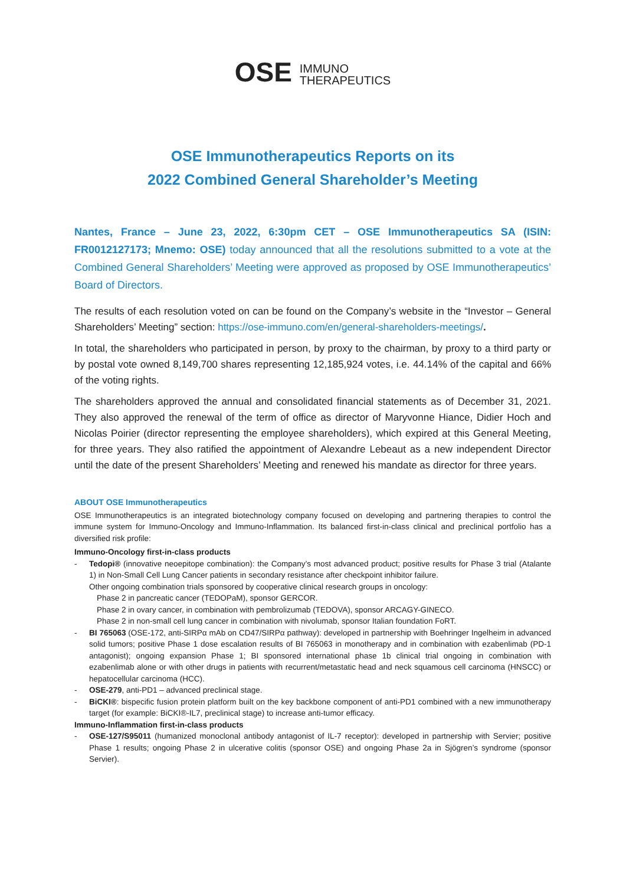OSE IMMUNO
THERAPEUTICS
OSE Immunotherapeutics Reports on its
2022 Combined General Shareholder’s Meeting
Nantes, France – June 23, 2022, 6:30pm CET – OSE Immunotherapeutics SA (ISIN: FR0012127173; Mnemo: OSE) today announced that all the resolutions submitted to a vote at the Combined General Shareholders’ Meeting were approved as proposed by OSE Immunotherapeutics’ Board of Directors.
The results of each resolution voted on can be found on the Company’s website in the “Investor – General Shareholders’ Meeting” section: https://ose-immuno.com/en/general-shareholders-meetings/.
In total, the shareholders who participated in person, by proxy to the chairman, by proxy to a third party or by postal vote owned 8,149,700 shares representing 12,185,924 votes, i.e. 44.14% of the capital and 66% of the voting rights.
The shareholders approved the annual and consolidated financial statements as of December 31, 2021. They also approved the renewal of the term of office as director of Maryvonne Hiance, Didier Hoch and Nicolas Poirier (director representing the employee shareholders), which expired at this General Meeting, for three years. They also ratified the appointment of Alexandre Lebeaut as a new independent Director until the date of the present Shareholders’ Meeting and renewed his mandate as director for three years.
ABOUT OSE Immunotherapeutics
OSE Immunotherapeutics is an integrated biotechnology company focused on developing and partnering therapies to control the immune system for Immuno-Oncology and Immuno-Inflammation. Its balanced first-in-class clinical and preclinical portfolio has a diversified risk profile:
Immuno-Oncology first-in-class products
- Tedopi® (innovative neoepitope combination): the Company’s most advanced product; positive results for Phase 3 trial (Atalante 1) in Non-Small Cell Lung Cancer patients in secondary resistance after checkpoint inhibitor failure.
Other ongoing combination trials sponsored by cooperative clinical research groups in oncology:
Phase 2 in pancreatic cancer (TEDOPaM), sponsor GERCOR.
Phase 2 in ovary cancer, in combination with pembrolizumab (TEDOVA), sponsor ARCAGY-GINECO.
Phase 2 in non-small cell lung cancer in combination with nivolumab, sponsor Italian foundation FoRT.
- BI 765063 (OSE-172, anti-SIRPα mAb on CD47/SIRPα pathway): developed in partnership with Boehringer Ingelheim in advanced solid tumors; positive Phase 1 dose escalation results of BI 765063 in monotherapy and in combination with ezabenlimab (PD-1 antagonist); ongoing expansion Phase 1; BI sponsored international phase 1b clinical trial ongoing in combination with ezabenlimab alone or with other drugs in patients with recurrent/metastatic head and neck squamous cell carcinoma (HNSCC) or hepatocellular carcinoma (HCC).
- OSE-279, anti-PD1 – advanced preclinical stage.
- BiCKI®: bispecific fusion protein platform built on the key backbone component of anti-PD1 combined with a new immunotherapy target (for example: BiCKI®-IL7, preclinical stage) to increase anti-tumor efficacy.
Immuno-Inflammation first-in-class products
- OSE-127/S95011 (humanized monoclonal antibody antagonist of IL-7 receptor): developed in partnership with Servier; positive Phase 1 results; ongoing Phase 2 in ulcerative colitis (sponsor OSE) and ongoing Phase 2a in Sjögren’s syndrome (sponsor Servier).